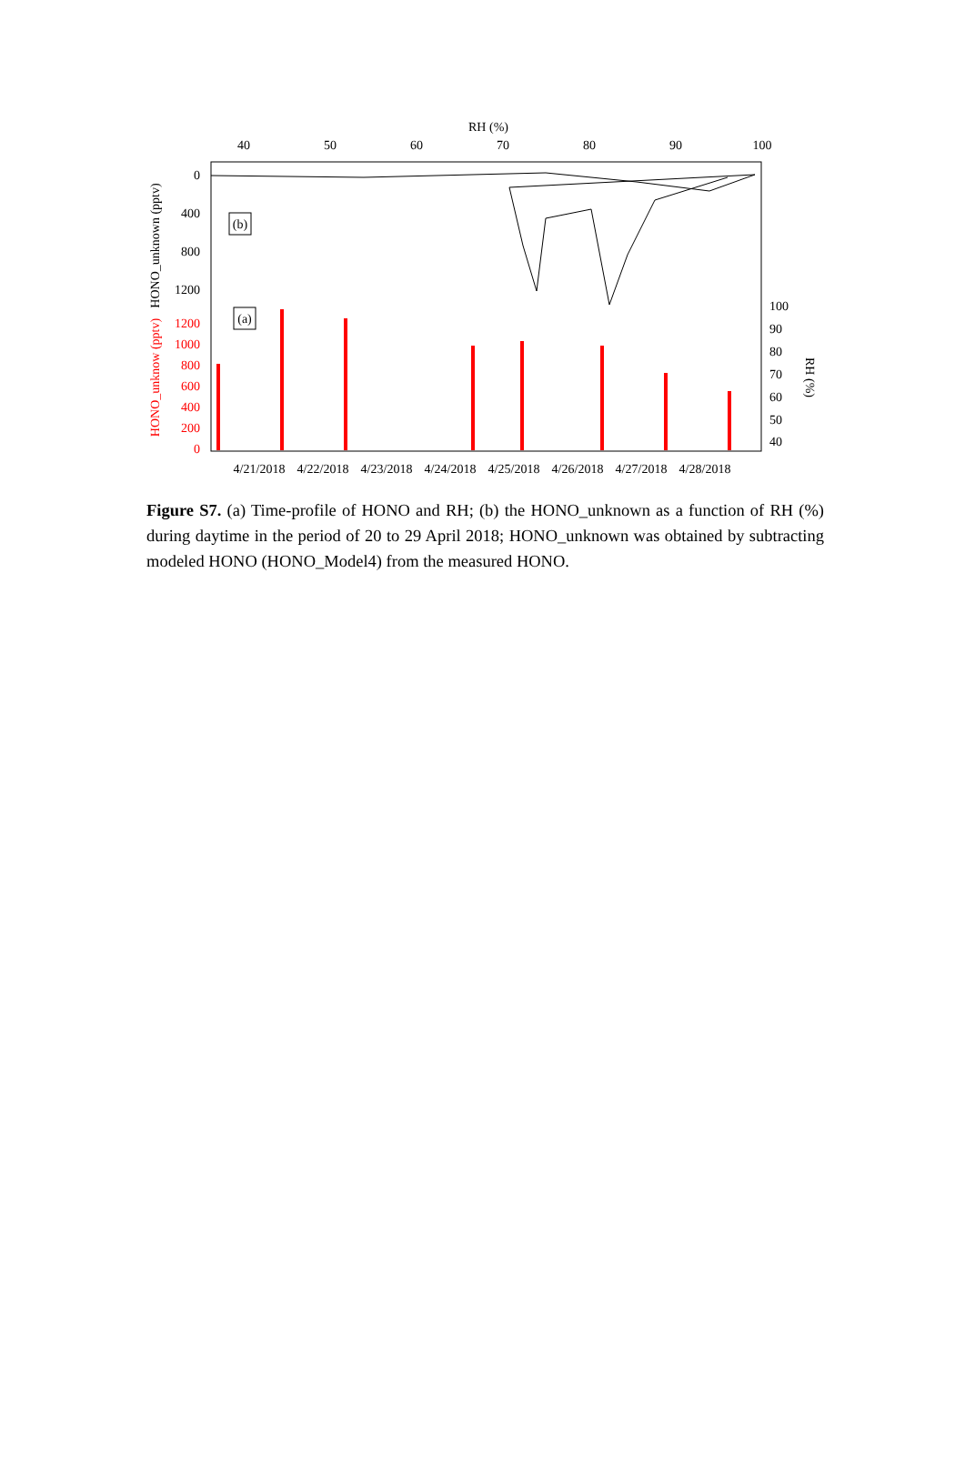RH (%)
40
50
60
70
80
90
100
0
400
800
1200
HONO_unknown (pptv)
(b)
1200
1000
800
600
400
200
0
HONO_unknow (pptv)
(a)
100
90
80
70
60
50
40
RH (%)
4/21/2018
4/22/2018
4/23/2018
4/24/2018
4/25/2018
4/26/2018
4/27/2018
4/28/2018
Figure S7. (a) Time-profile of HONO and RH; (b) the HONO_unknown as a function of RH (%) during daytime in the period of 20 to 29 April 2018; HONO_unknown was obtained by subtracting modeled HONO (HONO_Model4) from the measured HONO.